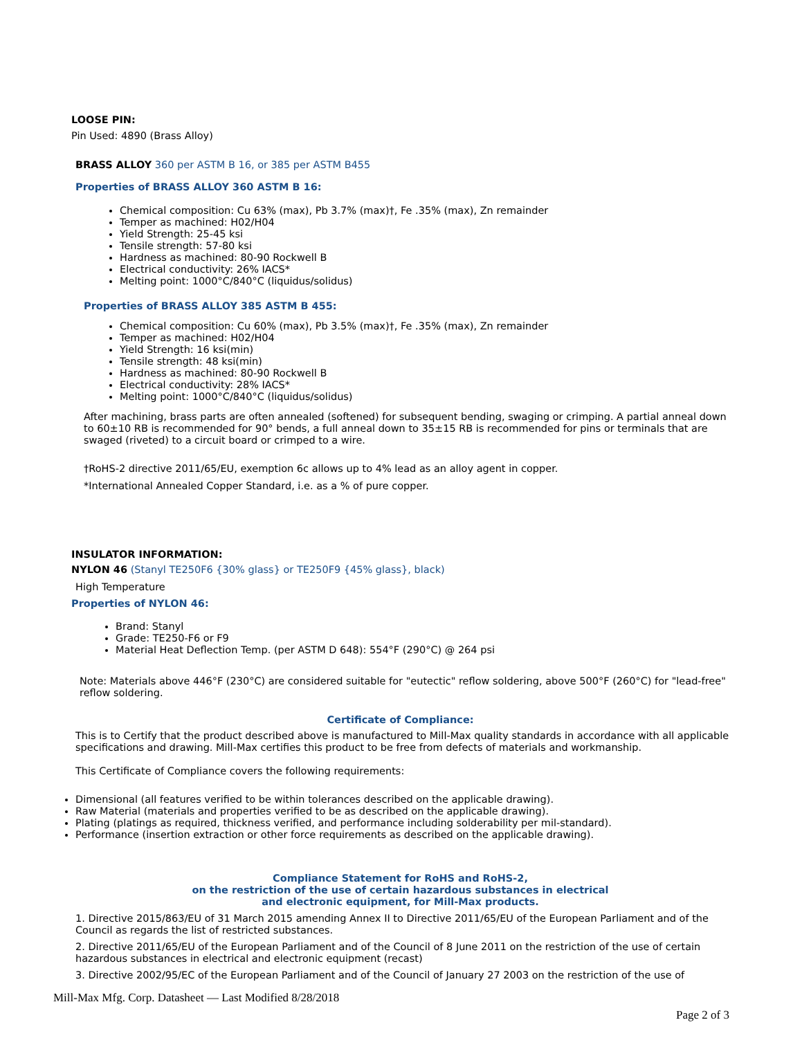LOOSE PIN:
Pin Used: 4890 (Brass Alloy)
BRASS ALLOY 360 per ASTM B 16, or 385 per ASTM B455
Properties of BRASS ALLOY 360 ASTM B 16:
Chemical composition: Cu 63% (max), Pb 3.7% (max)†, Fe .35% (max), Zn remainder
Temper as machined: H02/H04
Yield Strength: 25-45 ksi
Tensile strength: 57-80 ksi
Hardness as machined: 80-90 Rockwell B
Electrical conductivity: 26% IACS*
Melting point: 1000°C/840°C (liquidus/solidus)
Properties of BRASS ALLOY 385 ASTM B 455:
Chemical composition: Cu 60% (max), Pb 3.5% (max)†, Fe .35% (max), Zn remainder
Temper as machined: H02/H04
Yield Strength: 16 ksi(min)
Tensile strength: 48 ksi(min)
Hardness as machined: 80-90 Rockwell B
Electrical conductivity: 28% IACS*
Melting point: 1000°C/840°C (liquidus/solidus)
After machining, brass parts are often annealed (softened) for subsequent bending, swaging or crimping. A partial anneal down to 60±10 RB is recommended for 90° bends, a full anneal down to 35±15 RB is recommended for pins or terminals that are swaged (riveted) to a circuit board or crimped to a wire.
†RoHS-2 directive 2011/65/EU, exemption 6c allows up to 4% lead as an alloy agent in copper.
*International Annealed Copper Standard, i.e. as a % of pure copper.
INSULATOR INFORMATION:
NYLON 46 (Stanyl TE250F6 {30% glass} or TE250F9 {45% glass}, black)
High Temperature
Properties of NYLON 46:
Brand: Stanyl
Grade: TE250-F6 or F9
Material Heat Deflection Temp. (per ASTM D 648): 554°F (290°C) @ 264 psi
Note: Materials above 446°F (230°C) are considered suitable for "eutectic" reflow soldering, above 500°F (260°C) for "lead-free" reflow soldering.
Certificate of Compliance:
This is to Certify that the product described above is manufactured to Mill-Max quality standards in accordance with all applicable specifications and drawing. Mill-Max certifies this product to be free from defects of materials and workmanship.
This Certificate of Compliance covers the following requirements:
Dimensional (all features verified to be within tolerances described on the applicable drawing).
Raw Material (materials and properties verified to be as described on the applicable drawing).
Plating (platings as required, thickness verified, and performance including solderability per mil-standard).
Performance (insertion extraction or other force requirements as described on the applicable drawing).
Compliance Statement for RoHS and RoHS-2,
on the restriction of the use of certain hazardous substances in electrical
and electronic equipment, for Mill-Max products.
1. Directive 2015/863/EU of 31 March 2015 amending Annex II to Directive 2011/65/EU of the European Parliament and of the Council as regards the list of restricted substances.
2. Directive 2011/65/EU of the European Parliament and of the Council of 8 June 2011 on the restriction of the use of certain hazardous substances in electrical and electronic equipment (recast)
3. Directive 2002/95/EC of the European Parliament and of the Council of January 27 2003 on the restriction of the use of
Mill-Max Mfg. Corp. Datasheet — Last Modified 8/28/2018
Page 2 of 3